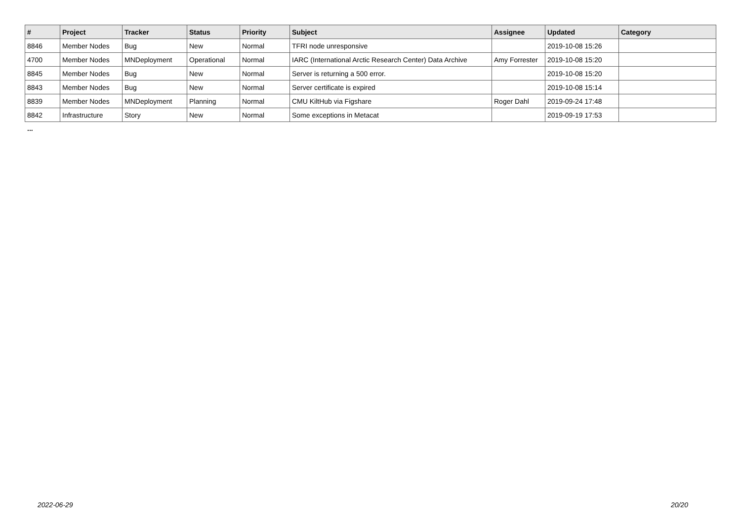| # | Project | Tracker | Status | Priority | Subject | Assignee | Updated | Category |
| --- | --- | --- | --- | --- | --- | --- | --- | --- |
| 8846 | Member Nodes | Bug | New | Normal | TFRI node unresponsive | | 2019-10-08 15:26 | |
| 4700 | Member Nodes | MNDeployment | Operational | Normal | IARC (International Arctic Research Center) Data Archive | Amy Forrester | 2019-10-08 15:20 | |
| 8845 | Member Nodes | Bug | New | Normal | Server is returning a 500 error. | | 2019-10-08 15:20 | |
| 8843 | Member Nodes | Bug | New | Normal | Server certificate is expired | | 2019-10-08 15:14 | |
| 8839 | Member Nodes | MNDeployment | Planning | Normal | CMU KiltHub via Figshare | Roger Dahl | 2019-09-24 17:48 | |
| 8842 | Infrastructure | Story | New | Normal | Some exceptions in Metacat | | 2019-09-19 17:53 | |
...
2022-06-29 20/20